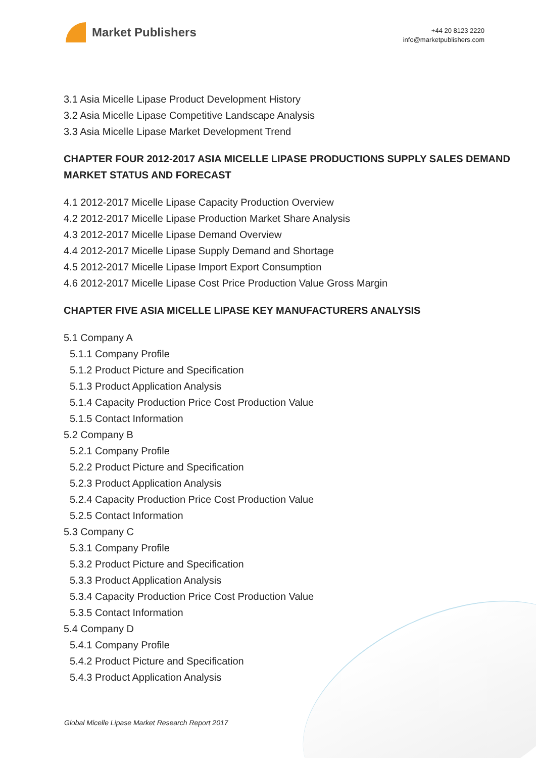Market Publishers
+44 20 8123 2220
info@marketpublishers.com
3.1 Asia Micelle Lipase Product Development History
3.2 Asia Micelle Lipase Competitive Landscape Analysis
3.3 Asia Micelle Lipase Market Development Trend
CHAPTER FOUR 2012-2017 ASIA MICELLE LIPASE PRODUCTIONS SUPPLY SALES DEMAND MARKET STATUS AND FORECAST
4.1 2012-2017 Micelle Lipase Capacity Production Overview
4.2 2012-2017 Micelle Lipase Production Market Share Analysis
4.3 2012-2017 Micelle Lipase Demand Overview
4.4 2012-2017 Micelle Lipase Supply Demand and Shortage
4.5 2012-2017 Micelle Lipase Import Export Consumption
4.6 2012-2017 Micelle Lipase Cost Price Production Value Gross Margin
CHAPTER FIVE ASIA MICELLE LIPASE KEY MANUFACTURERS ANALYSIS
5.1 Company A
5.1.1 Company Profile
5.1.2 Product Picture and Specification
5.1.3 Product Application Analysis
5.1.4 Capacity Production Price Cost Production Value
5.1.5 Contact Information
5.2 Company B
5.2.1 Company Profile
5.2.2 Product Picture and Specification
5.2.3 Product Application Analysis
5.2.4 Capacity Production Price Cost Production Value
5.2.5 Contact Information
5.3 Company C
5.3.1 Company Profile
5.3.2 Product Picture and Specification
5.3.3 Product Application Analysis
5.3.4 Capacity Production Price Cost Production Value
5.3.5 Contact Information
5.4 Company D
5.4.1 Company Profile
5.4.2 Product Picture and Specification
5.4.3 Product Application Analysis
Global Micelle Lipase Market Research Report 2017